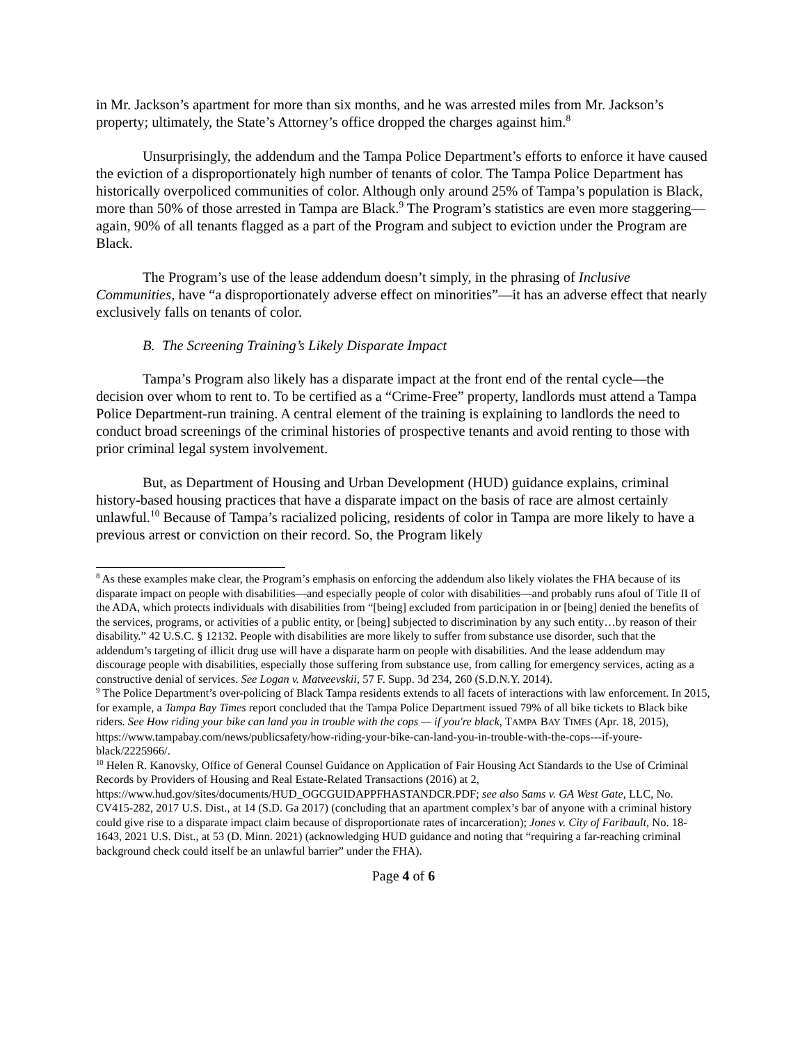in Mr. Jackson’s apartment for more than six months, and he was arrested miles from Mr. Jackson’s property; ultimately, the State’s Attorney’s office dropped the charges against him.<sup>8</sup>
Unsurprisingly, the addendum and the Tampa Police Department’s efforts to enforce it have caused the eviction of a disproportionately high number of tenants of color. The Tampa Police Department has historically overpoliced communities of color. Although only around 25% of Tampa’s population is Black, more than 50% of those arrested in Tampa are Black.<sup>9</sup> The Program’s statistics are even more staggering—again, 90% of all tenants flagged as a part of the Program and subject to eviction under the Program are Black.
The Program’s use of the lease addendum doesn’t simply, in the phrasing of Inclusive Communities, have “a disproportionately adverse effect on minorities”—it has an adverse effect that nearly exclusively falls on tenants of color.
B. The Screening Training’s Likely Disparate Impact
Tampa’s Program also likely has a disparate impact at the front end of the rental cycle—the decision over whom to rent to. To be certified as a “Crime-Free” property, landlords must attend a Tampa Police Department-run training. A central element of the training is explaining to landlords the need to conduct broad screenings of the criminal histories of prospective tenants and avoid renting to those with prior criminal legal system involvement.
But, as Department of Housing and Urban Development (HUD) guidance explains, criminal history-based housing practices that have a disparate impact on the basis of race are almost certainly unlawful.<sup>10</sup> Because of Tampa’s racialized policing, residents of color in Tampa are more likely to have a previous arrest or conviction on their record. So, the Program likely
<sup>8</sup> As these examples make clear, the Program’s emphasis on enforcing the addendum also likely violates the FHA because of its disparate impact on people with disabilities—and especially people of color with disabilities—and probably runs afoul of Title II of the ADA, which protects individuals with disabilities from “[being] excluded from participation in or [being] denied the benefits of the services, programs, or activities of a public entity, or [being] subjected to discrimination by any such entity…by reason of their disability.” 42 U.S.C. § 12132. People with disabilities are more likely to suffer from substance use disorder, such that the addendum’s targeting of illicit drug use will have a disparate harm on people with disabilities. And the lease addendum may discourage people with disabilities, especially those suffering from substance use, from calling for emergency services, acting as a constructive denial of services. See Logan v. Matveevskii, 57 F. Supp. 3d 234, 260 (S.D.N.Y. 2014).
<sup>9</sup> The Police Department’s over-policing of Black Tampa residents extends to all facets of interactions with law enforcement. In 2015, for example, a Tampa Bay Times report concluded that the Tampa Police Department issued 79% of all bike tickets to Black bike riders. See How riding your bike can land you in trouble with the cops — if you're black, TAMPA BAY TIMES (Apr. 18, 2015), https://www.tampabay.com/news/publicsafety/how-riding-your-bike-can-land-you-in-trouble-with-the-cops---if-youre-black/2225966/.
<sup>10</sup> Helen R. Kanovsky, Office of General Counsel Guidance on Application of Fair Housing Act Standards to the Use of Criminal Records by Providers of Housing and Real Estate-Related Transactions (2016) at 2, https://www.hud.gov/sites/documents/HUD_OGCGUIDAPPFHASTANDCR.PDF; see also Sams v. GA West Gate, LLC, No. CV415-282, 2017 U.S. Dist., at 14 (S.D. Ga 2017) (concluding that an apartment complex’s bar of anyone with a criminal history could give rise to a disparate impact claim because of disproportionate rates of incarceration); Jones v. City of Faribault, No. 18-1643, 2021 U.S. Dist., at 53 (D. Minn. 2021) (acknowledging HUD guidance and noting that “requiring a far-reaching criminal background check could itself be an unlawful barrier” under the FHA).
Page 4 of 6